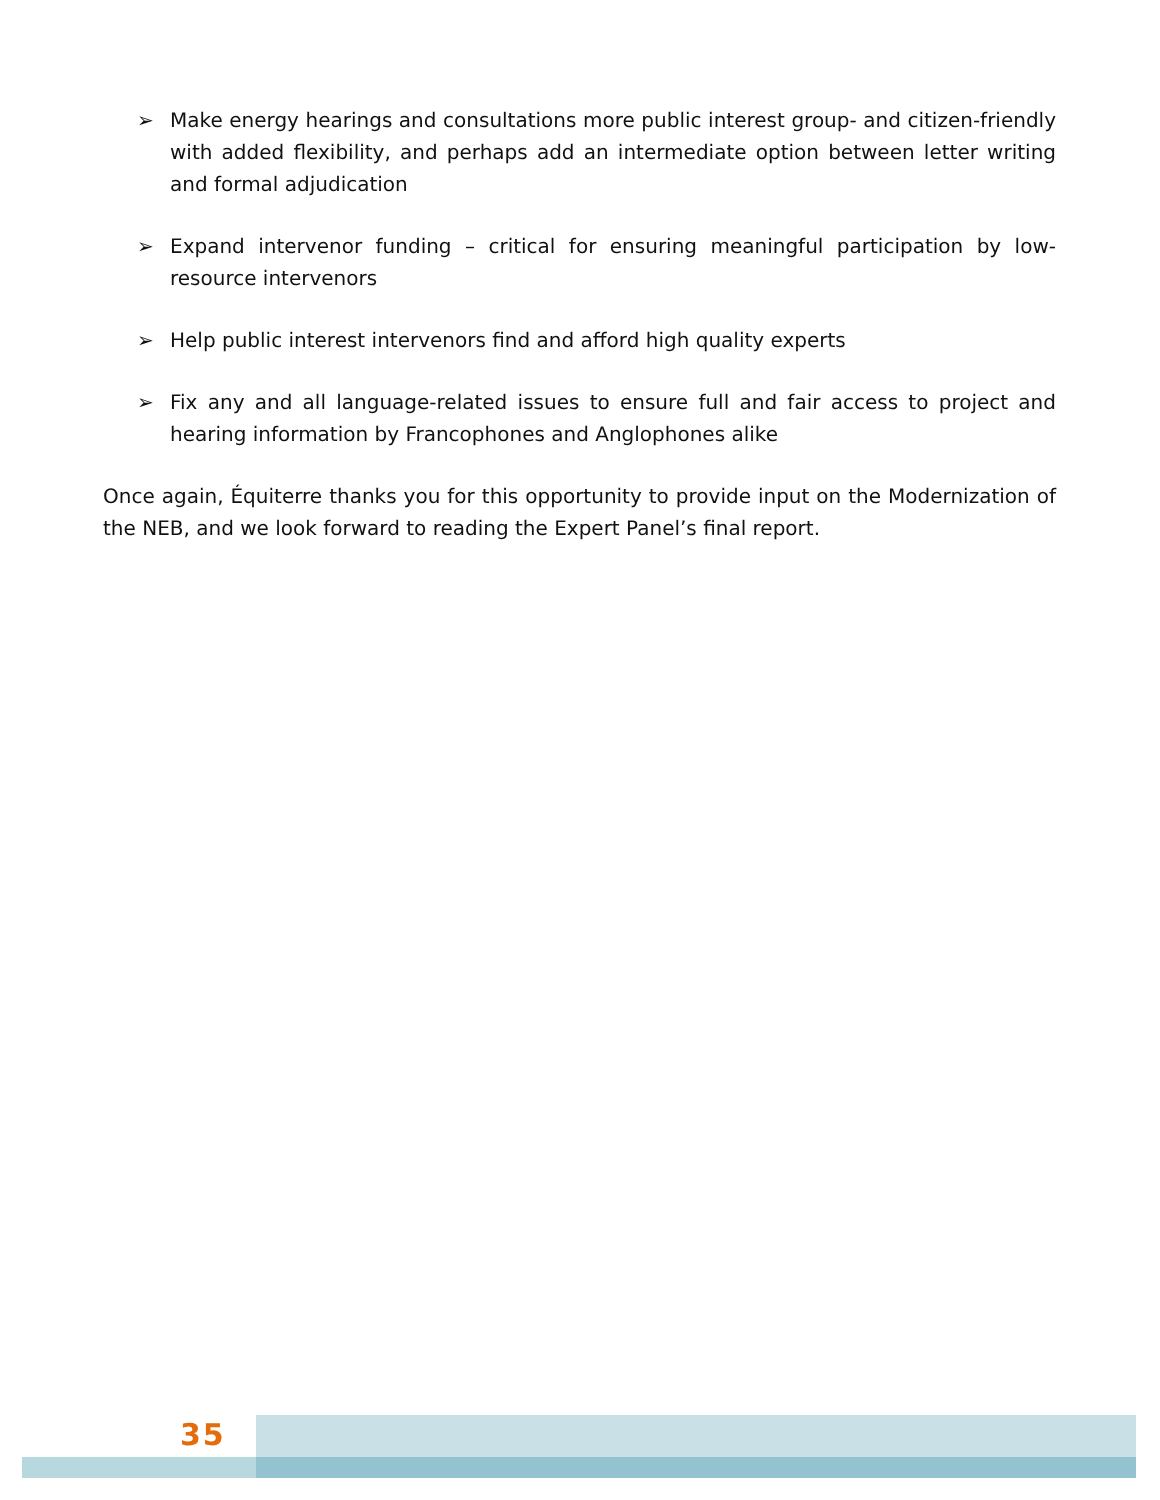➢ Make energy hearings and consultations more public interest group- and citizen-friendly with added flexibility, and perhaps add an intermediate option between letter writing and formal adjudication
➢ Expand intervenor funding – critical for ensuring meaningful participation by low-resource intervenors
➢ Help public interest intervenors find and afford high quality experts
➢ Fix any and all language-related issues to ensure full and fair access to project and hearing information by Francophones and Anglophones alike
Once again, Équiterre thanks you for this opportunity to provide input on the Modernization of the NEB, and we look forward to reading the Expert Panel’s final report.
35